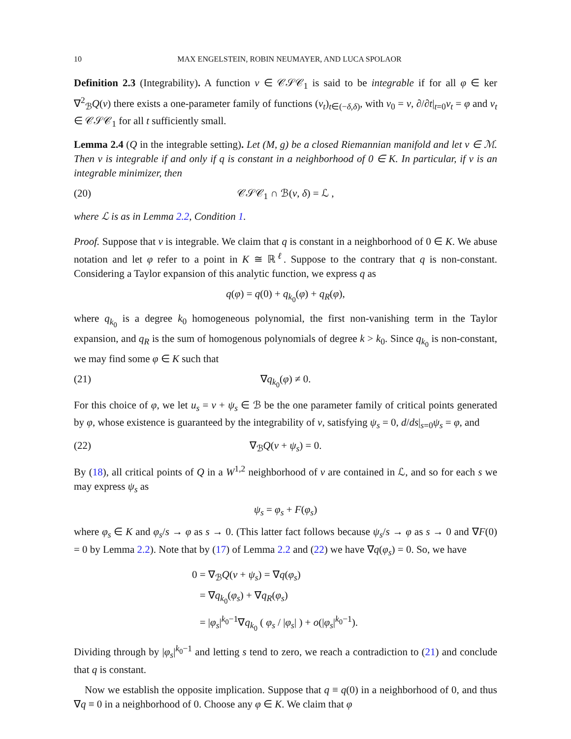10 MAX ENGELSTEIN, ROBIN NEUMAYER, AND LUCA SPOLAOR
Definition 2.3 (Integrability). A function v ∈ 𝒞𝒮𝒞<sub>1</sub> is said to be integrable if for all φ ∈ ker ∇<sup>2</sup><sub>ℬ</sub>Q(v) there exists a one-parameter family of functions (v<sub>t</sub>)<sub>t∈(−δ,δ)</sub>, with v<sub>0</sub> = v, ∂/∂t|<sub>t=0</sub>v<sub>t</sub> = φ and v<sub>t</sub> ∈ 𝒞𝒮𝒞<sub>1</sub> for all t sufficiently small.
Lemma 2.4 (Q in the integrable setting). Let (M, g) be a closed Riemannian manifold and let v ∈ ℳ. Then v is integrable if and only if q is constant in a neighborhood of 0 ∈ K. In particular, if v is an integrable minimizer, then
(20) 𝒞𝒮𝒞<sub>1</sub> ∩ ℬ(v, δ) = ℒ ,
where ℒ is as in Lemma 2.2, Condition 1.
Proof. Suppose that v is integrable. We claim that q is constant in a neighborhood of 0 ∈ K. We abuse notation and let φ refer to a point in K ≅ ℝ<sup>ℓ</sup>. Suppose to the contrary that q is non-constant. Considering a Taylor expansion of this analytic function, we express q as
q(φ) = q(0) + q<sub>k<sub>0</sub></sub>(φ) + q<sub>R</sub>(φ),
where q<sub>k<sub>0</sub></sub> is a degree k<sub>0</sub> homogeneous polynomial, the first non-vanishing term in the Taylor expansion, and q<sub>R</sub> is the sum of homogenous polynomials of degree k > k<sub>0</sub>. Since q<sub>k<sub>0</sub></sub> is non-constant, we may find some φ ∈ K such that
(21) ∇q<sub>k<sub>0</sub></sub>(φ) ≠ 0.
For this choice of φ, we let u<sub>s</sub> = v + ψ<sub>s</sub> ∈ ℬ be the one parameter family of critical points generated by φ, whose existence is guaranteed by the integrability of v, satisfying ψ<sub>s</sub> = 0, d/ds|<sub>s=0</sub>ψ<sub>s</sub> = φ, and
(22) ∇<sub>ℬ</sub>Q(v + ψ<sub>s</sub>) = 0.
By (18), all critical points of Q in a W<sup>1,2</sup> neighborhood of v are contained in ℒ, and so for each s we may express ψ<sub>s</sub> as
ψ<sub>s</sub> = φ<sub>s</sub> + F(φ<sub>s</sub>)
where φ<sub>s</sub> ∈ K and φ<sub>s</sub>/s → φ as s → 0. (This latter fact follows because ψ<sub>s</sub>/s → φ as s → 0 and ∇F(0) = 0 by Lemma 2.2). Note that by (17) of Lemma 2.2 and (22) we have ∇q(φ<sub>s</sub>) = 0. So, we have
0 = ∇<sub>ℬ</sub>Q(v + ψ<sub>s</sub>) = ∇q(φ<sub>s</sub>)
= ∇q<sub>k<sub>0</sub></sub>(φ<sub>s</sub>) + ∇q<sub>R</sub>(φ<sub>s</sub>)
= |φ<sub>s</sub>|<sup>k<sub>0</sub>−1</sup>∇q<sub>k<sub>0</sub></sub> ( φ<sub>s</sub> / |φ<sub>s</sub>| ) + o(|φ<sub>s</sub>|<sup>k<sub>0</sub>−1</sup>).
Dividing through by |φ<sub>s</sub>|<sup>k<sub>0</sub>−1</sup> and letting s tend to zero, we reach a contradiction to (21) and conclude that q is constant.
Now we establish the opposite implication. Suppose that q ≡ q(0) in a neighborhood of 0, and thus ∇q ≡ 0 in a neighborhood of 0. Choose any φ ∈ K. We claim that φ